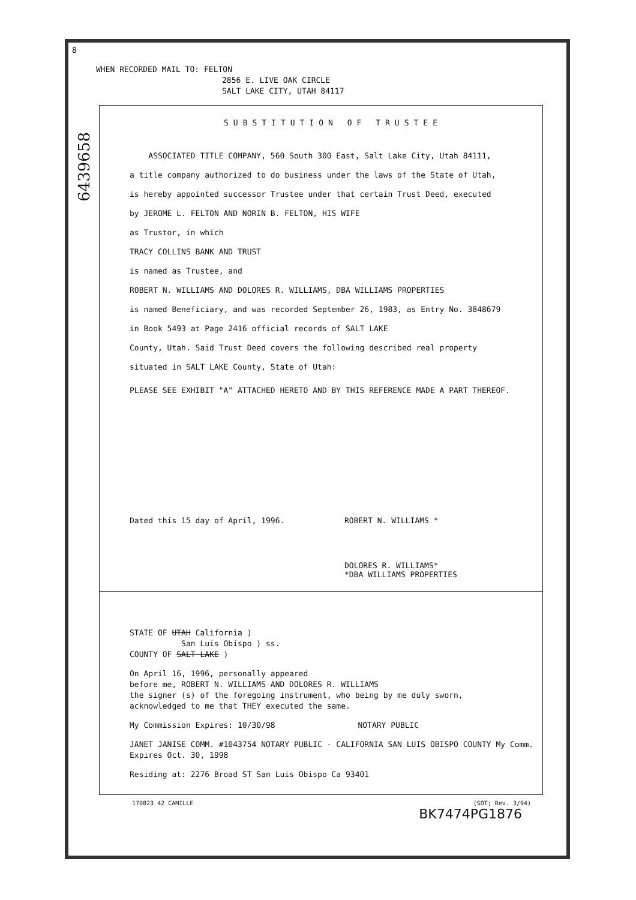6439658
8
WHEN RECORDED MAIL TO: FELTON
2856 E. LIVE OAK CIRCLE
SALT LAKE CITY, UTAH 84117
SUBSTITUTION OF TRUSTEE
ASSOCIATED TITLE COMPANY, 560 South 300 East, Salt Lake City, Utah 84111,
a title company authorized to do business under the laws of the State of Utah,
is hereby appointed successor Trustee under that certain Trust Deed, executed
by JEROME L. FELTON AND NORIN B. FELTON, HIS WIFE
as Trustor, in which
TRACY COLLINS BANK AND TRUST
is named as Trustee, and
ROBERT N. WILLIAMS AND DOLORES R. WILLIAMS, DBA WILLIAMS PROPERTIES
is named Beneficiary, and was recorded September 26, 1983, as Entry No. 3848679
in Book 5493 at Page 2416 official records of SALT LAKE
County, Utah. Said Trust Deed covers the following described real property
situated in SALT LAKE County, State of Utah:
PLEASE SEE EXHIBIT "A" ATTACHED HERETO AND BY THIS REFERENCE MADE A PART THEREOF.
Dated this 15 day of April, 1996.
ROBERT N. WILLIAMS *
DOLORES R. WILLIAMS*
*DBA WILLIAMS PROPERTIES
STATE OF UTAH California )
San Luis Obispo ) ss.
COUNTY OF SALT LAKE )
On April 16, 1996, personally appeared
before me, ROBERT N. WILLIAMS AND DOLORES R. WILLIAMS
the signer (s) of the foregoing instrument, who being by me duly sworn,
acknowledged to me that THEY executed the same.
My Commission Expires: 10/30/98 NOTARY PUBLIC
JANET JANISE COMM. #1043754 NOTARY PUBLIC - CALIFORNIA SAN LUIS OBISPO COUNTY My Comm. Expires Oct. 30, 1998
Residing at: 2276 Broad ST San Luis Obispo Ca 93401
170823 42 CAMILLE (SOT; Rev. 3/94)
BK7474PG1876